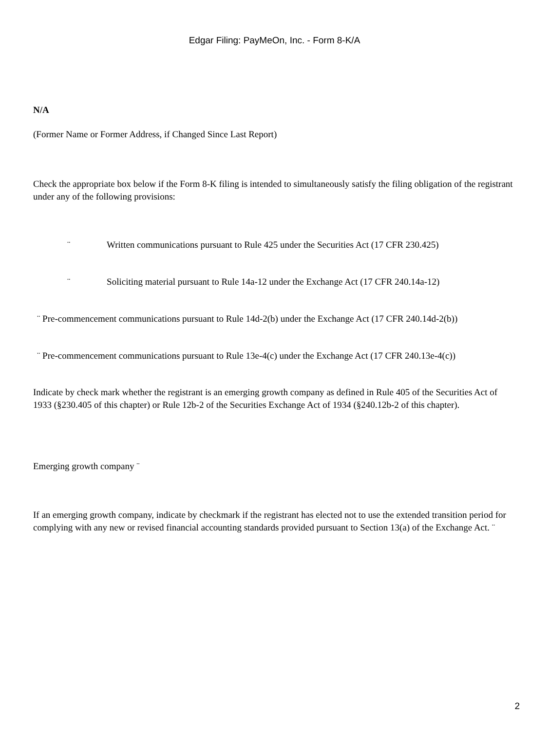Edgar Filing: PayMeOn, Inc. - Form 8-K/A
N/A
(Former Name or Former Address, if Changed Since Last Report)
Check the appropriate box below if the Form 8-K filing is intended to simultaneously satisfy the filing obligation of the registrant under any of the following provisions:
¨ Written communications pursuant to Rule 425 under the Securities Act (17 CFR 230.425)
¨ Soliciting material pursuant to Rule 14a-12 under the Exchange Act (17 CFR 240.14a-12)
¨ Pre-commencement communications pursuant to Rule 14d-2(b) under the Exchange Act (17 CFR 240.14d-2(b))
¨ Pre-commencement communications pursuant to Rule 13e-4(c) under the Exchange Act (17 CFR 240.13e-4(c))
Indicate by check mark whether the registrant is an emerging growth company as defined in Rule 405 of the Securities Act of 1933 (§230.405 of this chapter) or Rule 12b-2 of the Securities Exchange Act of 1934 (§240.12b-2 of this chapter).
Emerging growth company ¨
If an emerging growth company, indicate by checkmark if the registrant has elected not to use the extended transition period for complying with any new or revised financial accounting standards provided pursuant to Section 13(a) of the Exchange Act. ¨
2